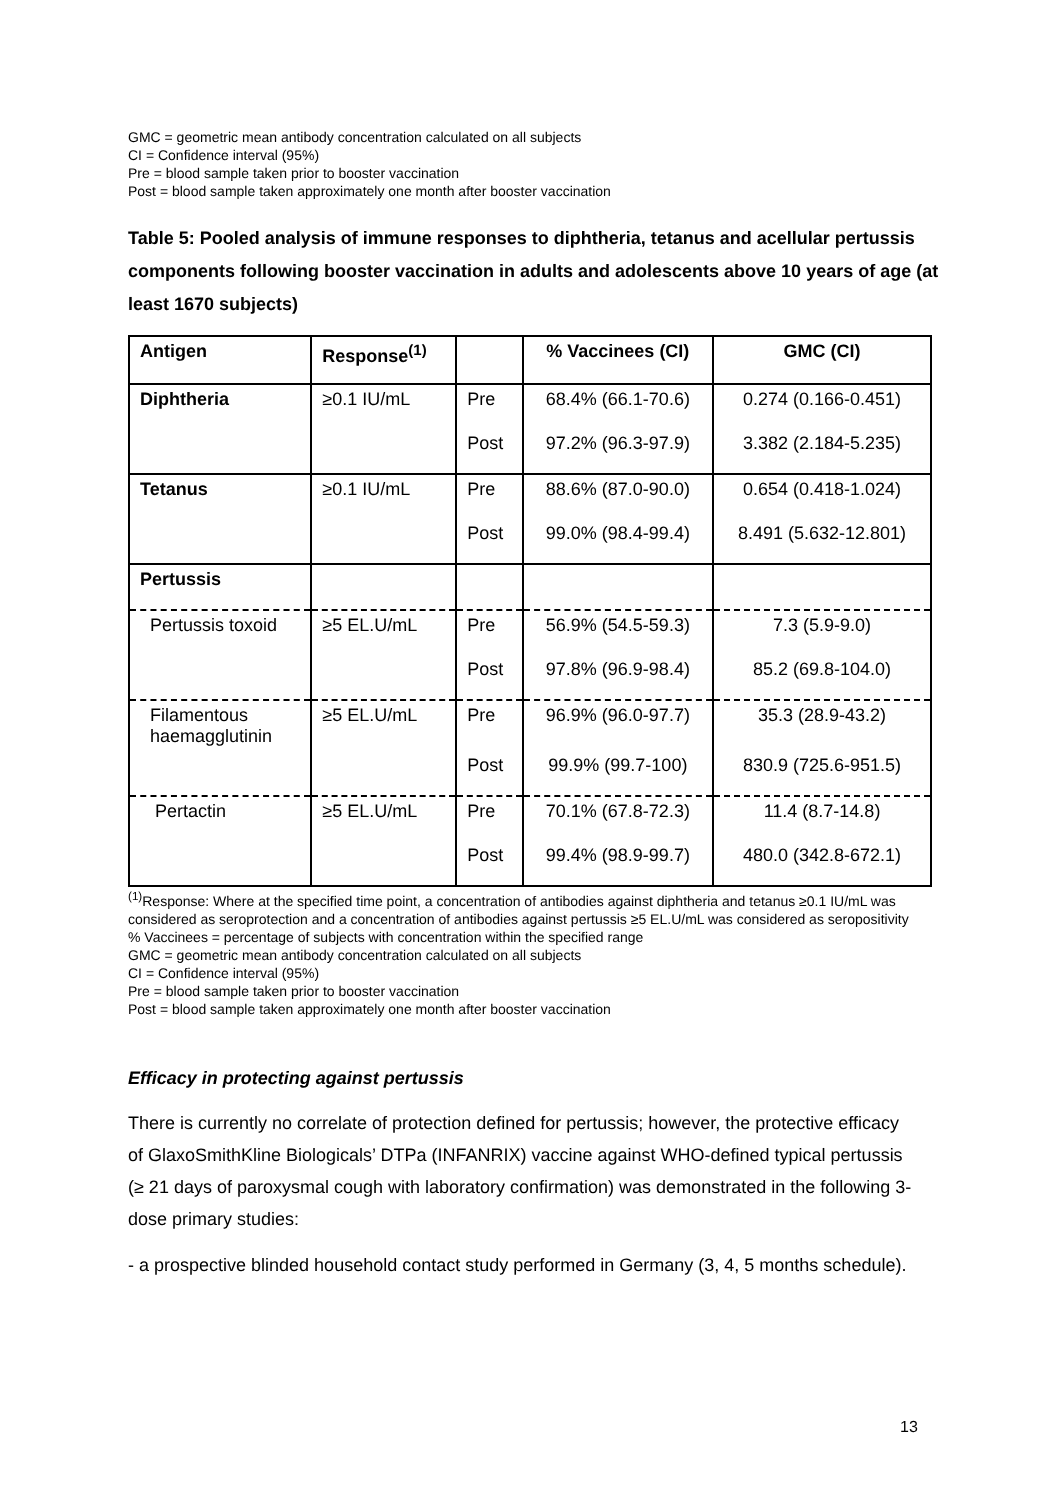GMC = geometric mean antibody concentration calculated on all subjects
CI = Confidence interval (95%)
Pre = blood sample taken prior to booster vaccination
Post = blood sample taken approximately one month after booster vaccination
Table 5: Pooled analysis of immune responses to diphtheria, tetanus and acellular pertussis components following booster vaccination in adults and adolescents above 10 years of age (at least 1670 subjects)
| Antigen | Response<sup>(1)</sup> | | % Vaccinees (CI) | GMC (CI) |
| --- | --- | --- | --- | --- |
| Diphtheria | ≥0.1 IU/mL | Pre | 68.4% (66.1-70.6) | 0.274 (0.166-0.451) |
| | | Post | 97.2% (96.3-97.9) | 3.382 (2.184-5.235) |
| Tetanus | ≥0.1 IU/mL | Pre | 88.6% (87.0-90.0) | 0.654 (0.418-1.024) |
| | | Post | 99.0% (98.4-99.4) | 8.491 (5.632-12.801) |
| Pertussis | | | | |
| Pertussis toxoid | ≥5 EL.U/mL | Pre | 56.9% (54.5-59.3) | 7.3 (5.9-9.0) |
| | | Post | 97.8% (96.9-98.4) | 85.2 (69.8-104.0) |
| Filamentous haemagglutinin | ≥5 EL.U/mL | Pre | 96.9% (96.0-97.7) | 35.3 (28.9-43.2) |
| | | Post | 99.9% (99.7-100) | 830.9 (725.6-951.5) |
| Pertactin | ≥5 EL.U/mL | Pre | 70.1% (67.8-72.3) | 11.4 (8.7-14.8) |
| | | Post | 99.4% (98.9-99.7) | 480.0 (342.8-672.1) |
<sup>(1)</sup> Response: Where at the specified time point, a concentration of antibodies against diphtheria and tetanus ≥0.1 IU/mL was considered as seroprotection and a concentration of antibodies against pertussis ≥5 EL.U/mL was considered as seropositivity
% Vaccinees = percentage of subjects with concentration within the specified range
GMC = geometric mean antibody concentration calculated on all subjects
CI = Confidence interval (95%)
Pre = blood sample taken prior to booster vaccination
Post = blood sample taken approximately one month after booster vaccination
Efficacy in protecting against pertussis
There is currently no correlate of protection defined for pertussis; however, the protective efficacy of GlaxoSmithKline Biologicals’ DTPa (INFANRIX) vaccine against WHO-defined typical pertussis (≥ 21 days of paroxysmal cough with laboratory confirmation) was demonstrated in the following 3-dose primary studies:
- a prospective blinded household contact study performed in Germany (3, 4, 5 months schedule).
13